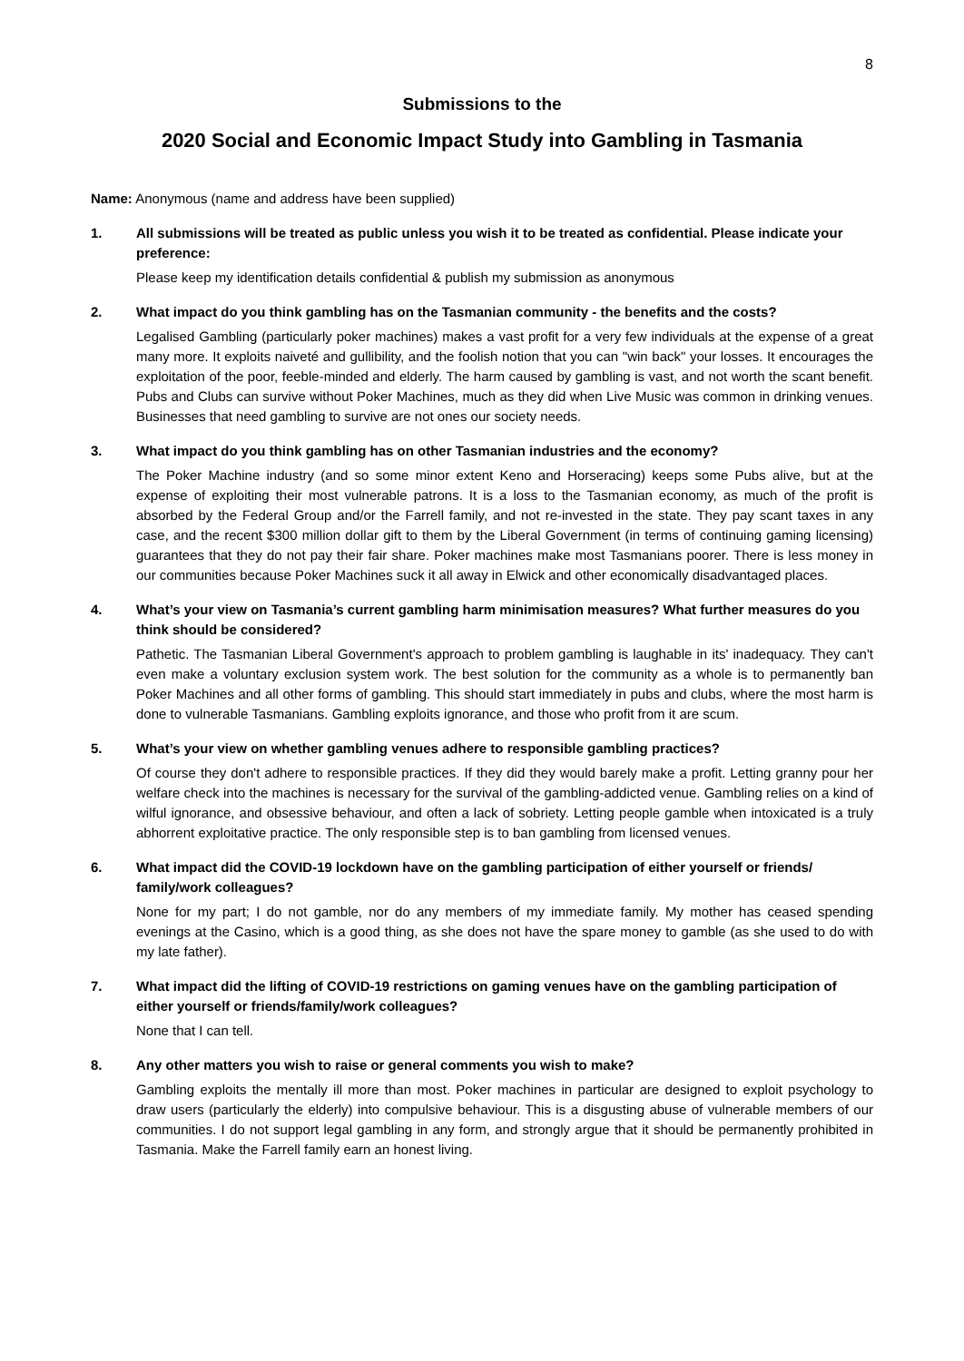8
Submissions to the
2020 Social and Economic Impact Study into Gambling in Tasmania
Name: Anonymous (name and address have been supplied)
1. All submissions will be treated as public unless you wish it to be treated as confidential. Please indicate your preference:
Please keep my identification details confidential & publish my submission as anonymous
2. What impact do you think gambling has on the Tasmanian community - the benefits and the costs?
Legalised Gambling (particularly poker machines) makes a vast profit for a very few individuals at the expense of a great many more. It exploits naiveté and gullibility, and the foolish notion that you can "win back" your losses. It encourages the exploitation of the poor, feeble-minded and elderly. The harm caused by gambling is vast, and not worth the scant benefit. Pubs and Clubs can survive without Poker Machines, much as they did when Live Music was common in drinking venues. Businesses that need gambling to survive are not ones our society needs.
3. What impact do you think gambling has on other Tasmanian industries and the economy?
The Poker Machine industry (and so some minor extent Keno and Horseracing) keeps some Pubs alive, but at the expense of exploiting their most vulnerable patrons. It is a loss to the Tasmanian economy, as much of the profit is absorbed by the Federal Group and/or the Farrell family, and not re-invested in the state. They pay scant taxes in any case, and the recent $300 million dollar gift to them by the Liberal Government (in terms of continuing gaming licensing) guarantees that they do not pay their fair share. Poker machines make most Tasmanians poorer. There is less money in our communities because Poker Machines suck it all away in Elwick and other economically disadvantaged places.
4. What’s your view on Tasmania’s current gambling harm minimisation measures? What further measures do you think should be considered?
Pathetic. The Tasmanian Liberal Government's approach to problem gambling is laughable in its' inadequacy. They can't even make a voluntary exclusion system work. The best solution for the community as a whole is to permanently ban Poker Machines and all other forms of gambling. This should start immediately in pubs and clubs, where the most harm is done to vulnerable Tasmanians. Gambling exploits ignorance, and those who profit from it are scum.
5. What’s your view on whether gambling venues adhere to responsible gambling practices?
Of course they don't adhere to responsible practices. If they did they would barely make a profit. Letting granny pour her welfare check into the machines is necessary for the survival of the gambling-addicted venue. Gambling relies on a kind of wilful ignorance, and obsessive behaviour, and often a lack of sobriety. Letting people gamble when intoxicated is a truly abhorrent exploitative practice. The only responsible step is to ban gambling from licensed venues.
6. What impact did the COVID-19 lockdown have on the gambling participation of either yourself or friends/ family/work colleagues?
None for my part; I do not gamble, nor do any members of my immediate family. My mother has ceased spending evenings at the Casino, which is a good thing, as she does not have the spare money to gamble (as she used to do with my late father).
7. What impact did the lifting of COVID-19 restrictions on gaming venues have on the gambling participation of either yourself or friends/family/work colleagues?
None that I can tell.
8. Any other matters you wish to raise or general comments you wish to make?
Gambling exploits the mentally ill more than most. Poker machines in particular are designed to exploit psychology to draw users (particularly the elderly) into compulsive behaviour. This is a disgusting abuse of vulnerable members of our communities. I do not support legal gambling in any form, and strongly argue that it should be permanently prohibited in Tasmania. Make the Farrell family earn an honest living.